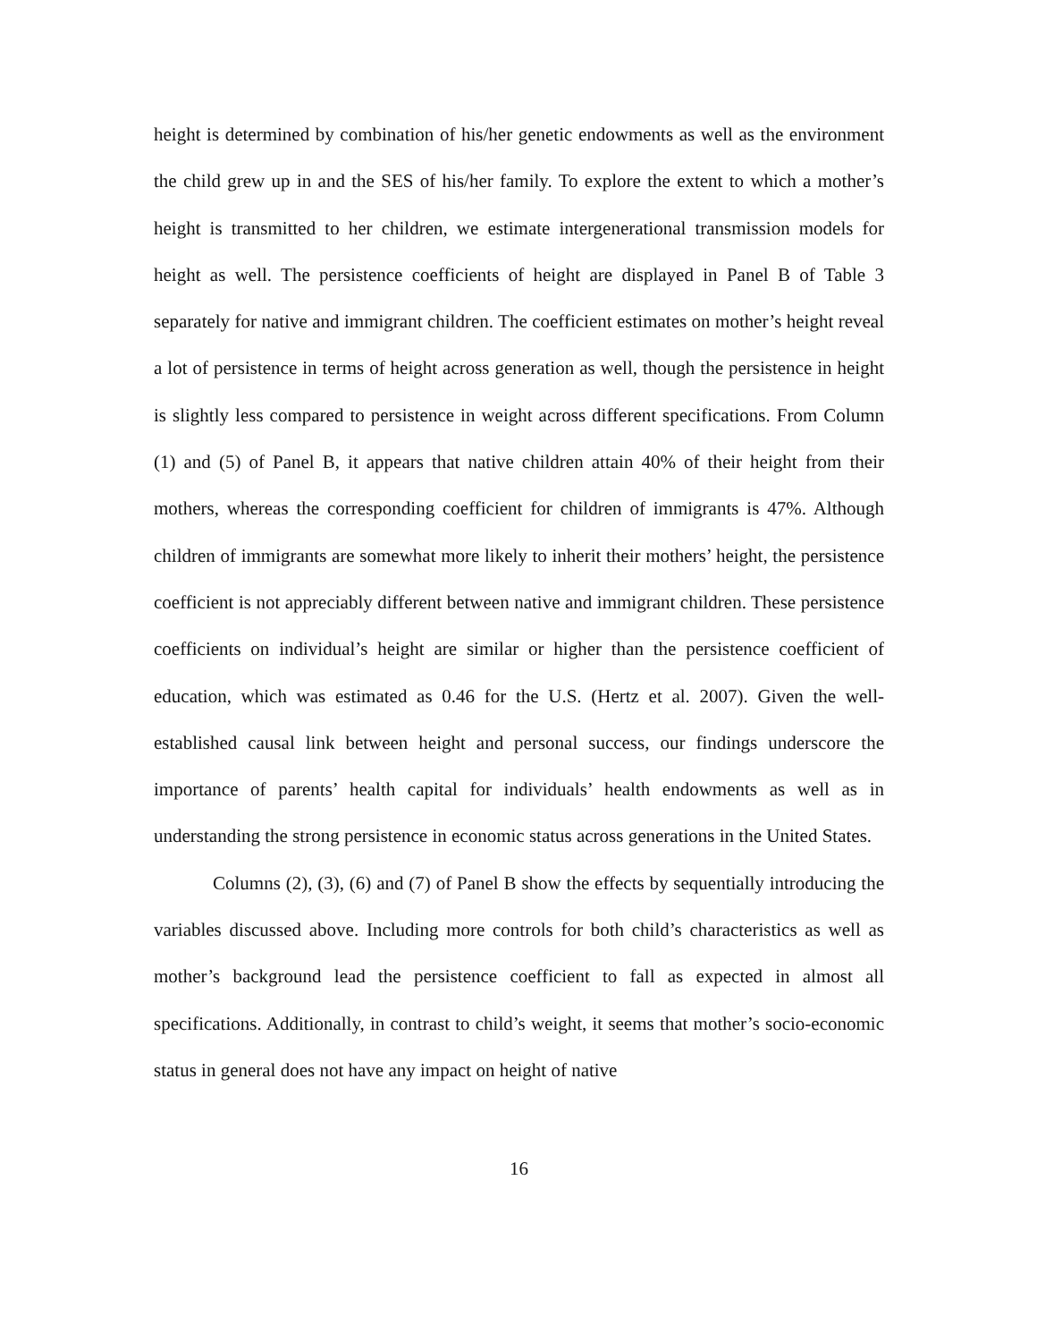height is determined by combination of his/her genetic endowments as well as the environment the child grew up in and the SES of his/her family. To explore the extent to which a mother’s height is transmitted to her children, we estimate intergenerational transmission models for height as well. The persistence coefficients of height are displayed in Panel B of Table 3 separately for native and immigrant children. The coefficient estimates on mother’s height reveal a lot of persistence in terms of height across generation as well, though the persistence in height is slightly less compared to persistence in weight across different specifications. From Column (1) and (5) of Panel B, it appears that native children attain 40% of their height from their mothers, whereas the corresponding coefficient for children of immigrants is 47%. Although children of immigrants are somewhat more likely to inherit their mothers’ height, the persistence coefficient is not appreciably different between native and immigrant children. These persistence coefficients on individual’s height are similar or higher than the persistence coefficient of education, which was estimated as 0.46 for the U.S. (Hertz et al. 2007). Given the well-established causal link between height and personal success, our findings underscore the importance of parents’ health capital for individuals’ health endowments as well as in understanding the strong persistence in economic status across generations in the United States.
Columns (2), (3), (6) and (7) of Panel B show the effects by sequentially introducing the variables discussed above. Including more controls for both child’s characteristics as well as mother’s background lead the persistence coefficient to fall as expected in almost all specifications. Additionally, in contrast to child’s weight, it seems that mother’s socio-economic status in general does not have any impact on height of native
16